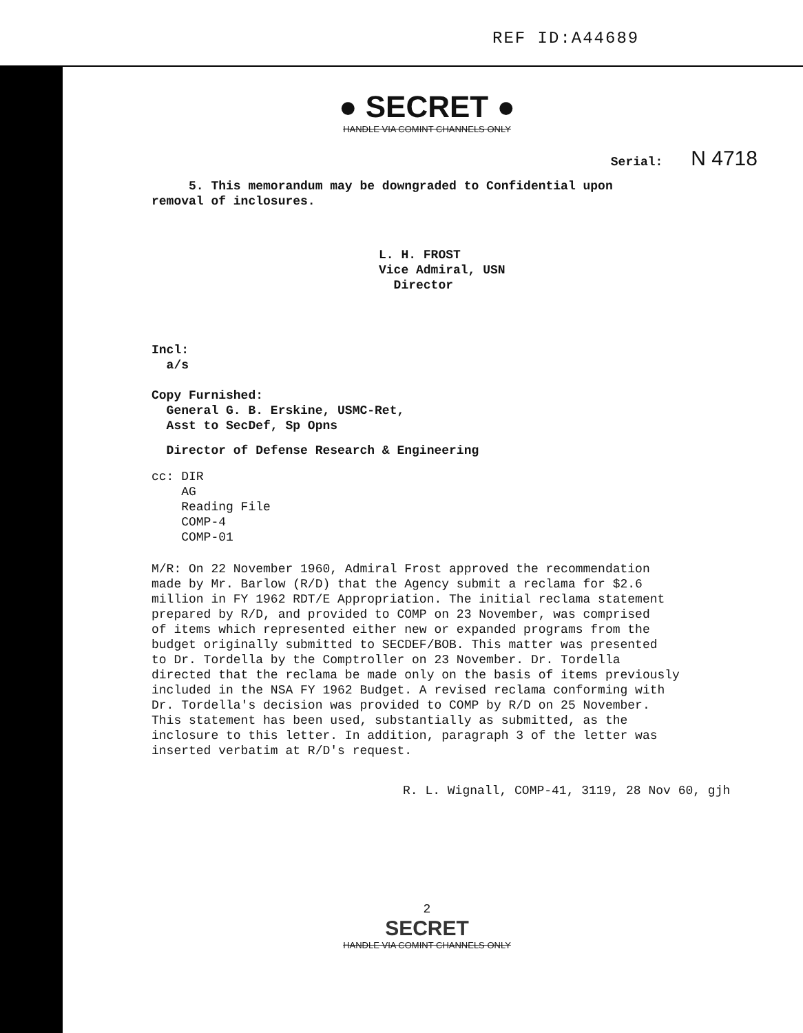REF ID:A44689
● SECRET ●
HANDLE VIA COMINT CHANNELS ONLY
Serial: N 4718
5. This memorandum may be downgraded to Confidential upon
removal of inclosures.
L. H. FROST
Vice Admiral, USN
Director
Incl:
a/s
Copy Furnished:
General G. B. Erskine, USMC-Ret,
Asst to SecDef, Sp Opns
Director of Defense Research & Engineering
cc: DIR
AG
Reading File
COMP-4
COMP-01
M/R: On 22 November 1960, Admiral Frost approved the recommendation
made by Mr. Barlow (R/D) that the Agency submit a reclama for $2.6
million in FY 1962 RDT/E Appropriation. The initial reclama statement
prepared by R/D, and provided to COMP on 23 November, was comprised
of items which represented either new or expanded programs from the
budget originally submitted to SECDEF/BOB. This matter was presented
to Dr. Tordella by the Comptroller on 23 November. Dr. Tordella
directed that the reclama be made only on the basis of items previously
included in the NSA FY 1962 Budget. A revised reclama conforming with
Dr. Tordella's decision was provided to COMP by R/D on 25 November.
This statement has been used, substantially as submitted, as the
inclosure to this letter. In addition, paragraph 3 of the letter was
inserted verbatim at R/D's request.
R. L. Wignall, COMP-41, 3119, 28 Nov 60, gjh
2
SECRET
HANDLE VIA COMINT CHANNELS ONLY